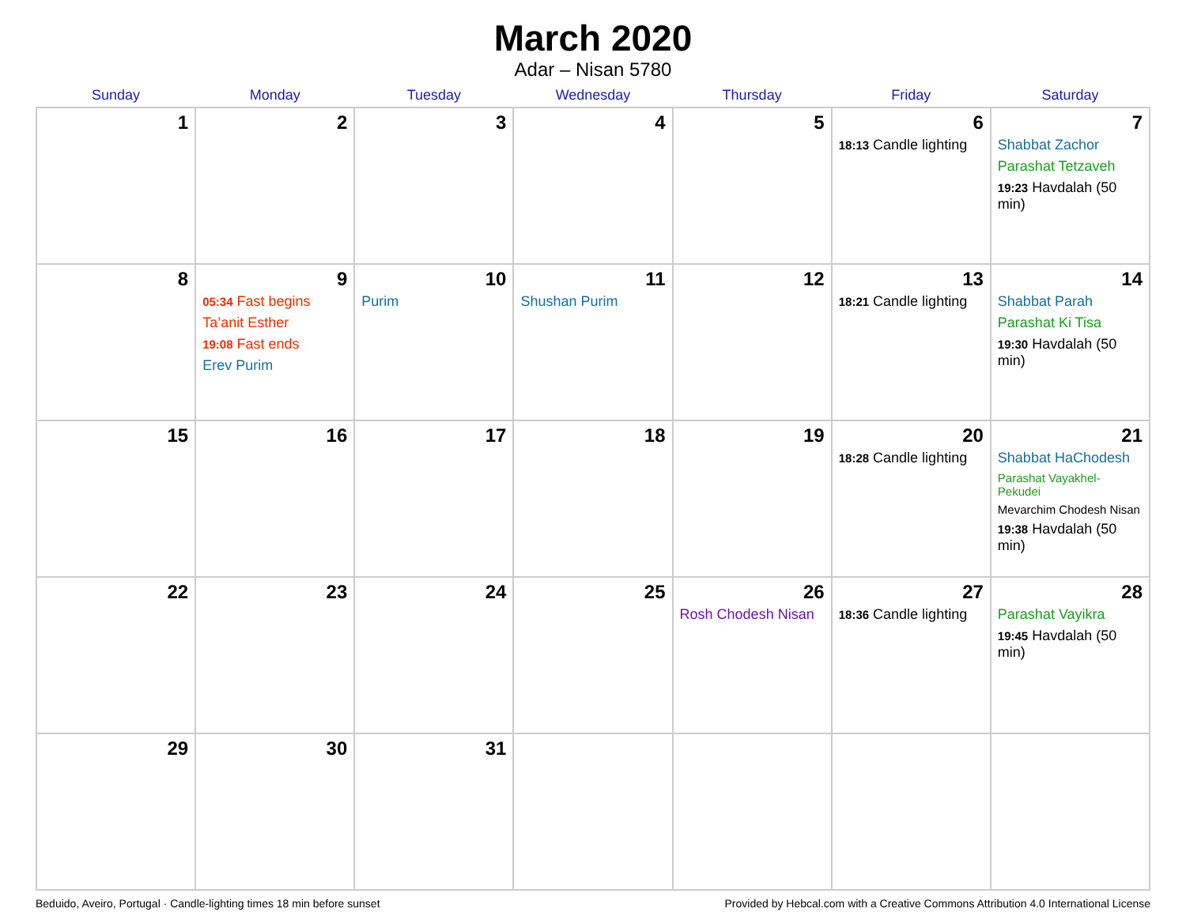March 2020
Adar – Nisan 5780
| Sunday | Monday | Tuesday | Wednesday | Thursday | Friday | Saturday |
| --- | --- | --- | --- | --- | --- | --- |
| 1 | 2 | 3 | 4 | 5 | 6 18:13 Candle lighting | 7 Shabbat Zachor Parashat Tetzaveh 19:23 Havdalah (50 min) |
| 8 | 9 05:34 Fast begins Ta’anit Esther 19:08 Fast ends Erev Purim | 10 Purim | 11 Shushan Purim | 12 | 13 18:21 Candle lighting | 14 Shabbat Parah Parashat Ki Tisa 19:30 Havdalah (50 min) |
| 15 | 16 | 17 | 18 | 19 | 20 18:28 Candle lighting | 21 Shabbat HaChodesh Parashat Vayakhel-Pekudei Mevarchim Chodesh Nisan 19:38 Havdalah (50 min) |
| 22 | 23 | 24 | 25 | 26 Rosh Chodesh Nisan | 27 18:36 Candle lighting | 28 Parashat Vayikra 19:45 Havdalah (50 min) |
| 29 | 30 | 31 | | | | |
Beduido, Aveiro, Portugal · Candle-lighting times 18 min before sunset Provided by Hebcal.com with a Creative Commons Attribution 4.0 International License